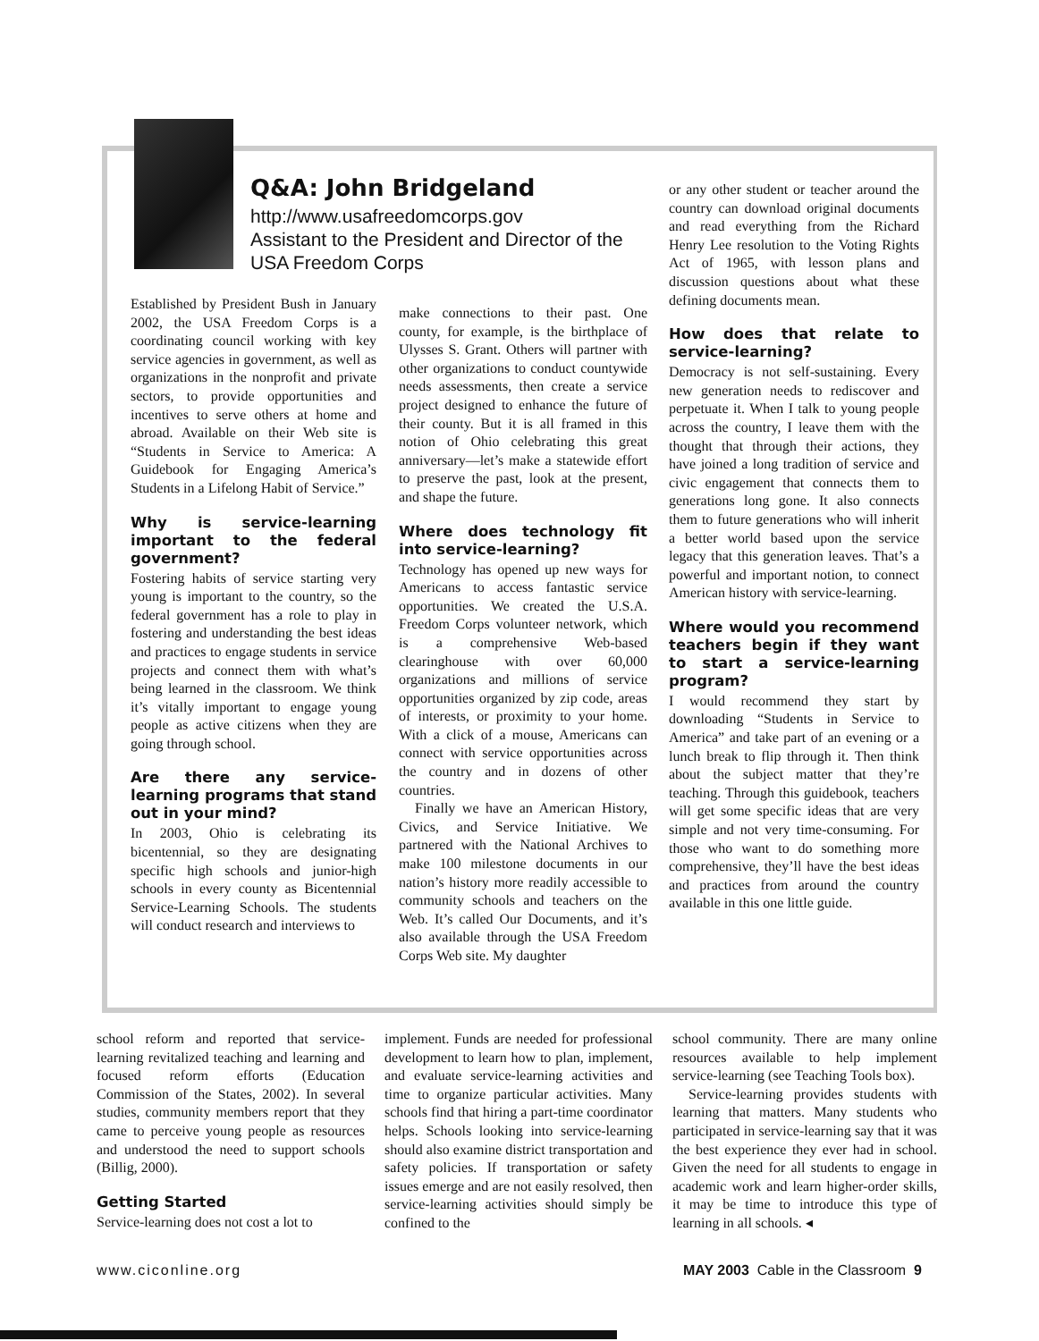Q&A: John Bridgeland
http://www.usafreedomcorps.gov
Assistant to the President and Director of the USA Freedom Corps
Established by President Bush in January 2002, the USA Freedom Corps is a coordinating council working with key service agencies in government, as well as organizations in the nonprofit and private sectors, to provide opportunities and incentives to serve others at home and abroad. Available on their Web site is “Students in Service to America: A Guidebook for Engaging America’s Students in a Lifelong Habit of Service.”
Why is service-learning important to the federal government?
Fostering habits of service starting very young is important to the country, so the federal government has a role to play in fostering and understanding the best ideas and practices to engage students in service projects and connect them with what’s being learned in the classroom. We think it’s vitally important to engage young people as active citizens when they are going through school.
Are there any service-learning programs that stand out in your mind?
In 2003, Ohio is celebrating its bicentennial, so they are designating specific high schools and junior-high schools in every county as Bicentennial Service-Learning Schools. The students will conduct research and interviews to
make connections to their past. One county, for example, is the birthplace of Ulysses S. Grant. Others will partner with other organizations to conduct countywide needs assessments, then create a service project designed to enhance the future of their county. But it is all framed in this notion of Ohio celebrating this great anniversary—let’s make a statewide effort to preserve the past, look at the present, and shape the future.
Where does technology fit into service-learning?
Technology has opened up new ways for Americans to access fantastic service opportunities. We created the U.S.A. Freedom Corps volunteer network, which is a comprehensive Web-based clearinghouse with over 60,000 organizations and millions of service opportunities organized by zip code, areas of interests, or proximity to your home. With a click of a mouse, Americans can connect with service opportunities across the country and in dozens of other countries.
Finally we have an American History, Civics, and Service Initiative. We partnered with the National Archives to make 100 milestone documents in our nation’s history more readily accessible to community schools and teachers on the Web. It’s called Our Documents, and it’s also available through the USA Freedom Corps Web site. My daughter
or any other student or teacher around the country can download original documents and read everything from the Richard Henry Lee resolution to the Voting Rights Act of 1965, with lesson plans and discussion questions about what these defining documents mean.
How does that relate to service-learning?
Democracy is not self-sustaining. Every new generation needs to rediscover and perpetuate it. When I talk to young people across the country, I leave them with the thought that through their actions, they have joined a long tradition of service and civic engagement that connects them to generations long gone. It also connects them to future generations who will inherit a better world based upon the service legacy that this generation leaves. That’s a powerful and important notion, to connect American history with service-learning.
Where would you recommend teachers begin if they want to start a service-learning program?
I would recommend they start by downloading “Students in Service to America” and take part of an evening or a lunch break to flip through it. Then think about the subject matter that they’re teaching. Through this guidebook, teachers will get some specific ideas that are very simple and not very time-consuming. For those who want to do something more comprehensive, they’ll have the best ideas and practices from around the country available in this one little guide.
school reform and reported that service-learning revitalized teaching and learning and focused reform efforts (Education Commission of the States, 2002). In several studies, community members report that they came to perceive young people as resources and understood the need to support schools (Billig, 2000).
Getting Started
Service-learning does not cost a lot to
implement. Funds are needed for professional development to learn how to plan, implement, and evaluate service-learning activities and time to organize particular activities. Many schools find that hiring a part-time coordinator helps. Schools looking into service-learning should also examine district transportation and safety policies. If transportation or safety issues emerge and are not easily resolved, then service-learning activities should simply be confined to the
school community. There are many online resources available to help implement service-learning (see Teaching Tools box).
Service-learning provides students with learning that matters. Many students who participated in service-learning say that it was the best experience they ever had in school. Given the need for all students to engage in academic work and learn higher-order skills, it may be time to introduce this type of learning in all schools. ◂
www.ciconline.org
MAY 2003 Cable in the Classroom 9